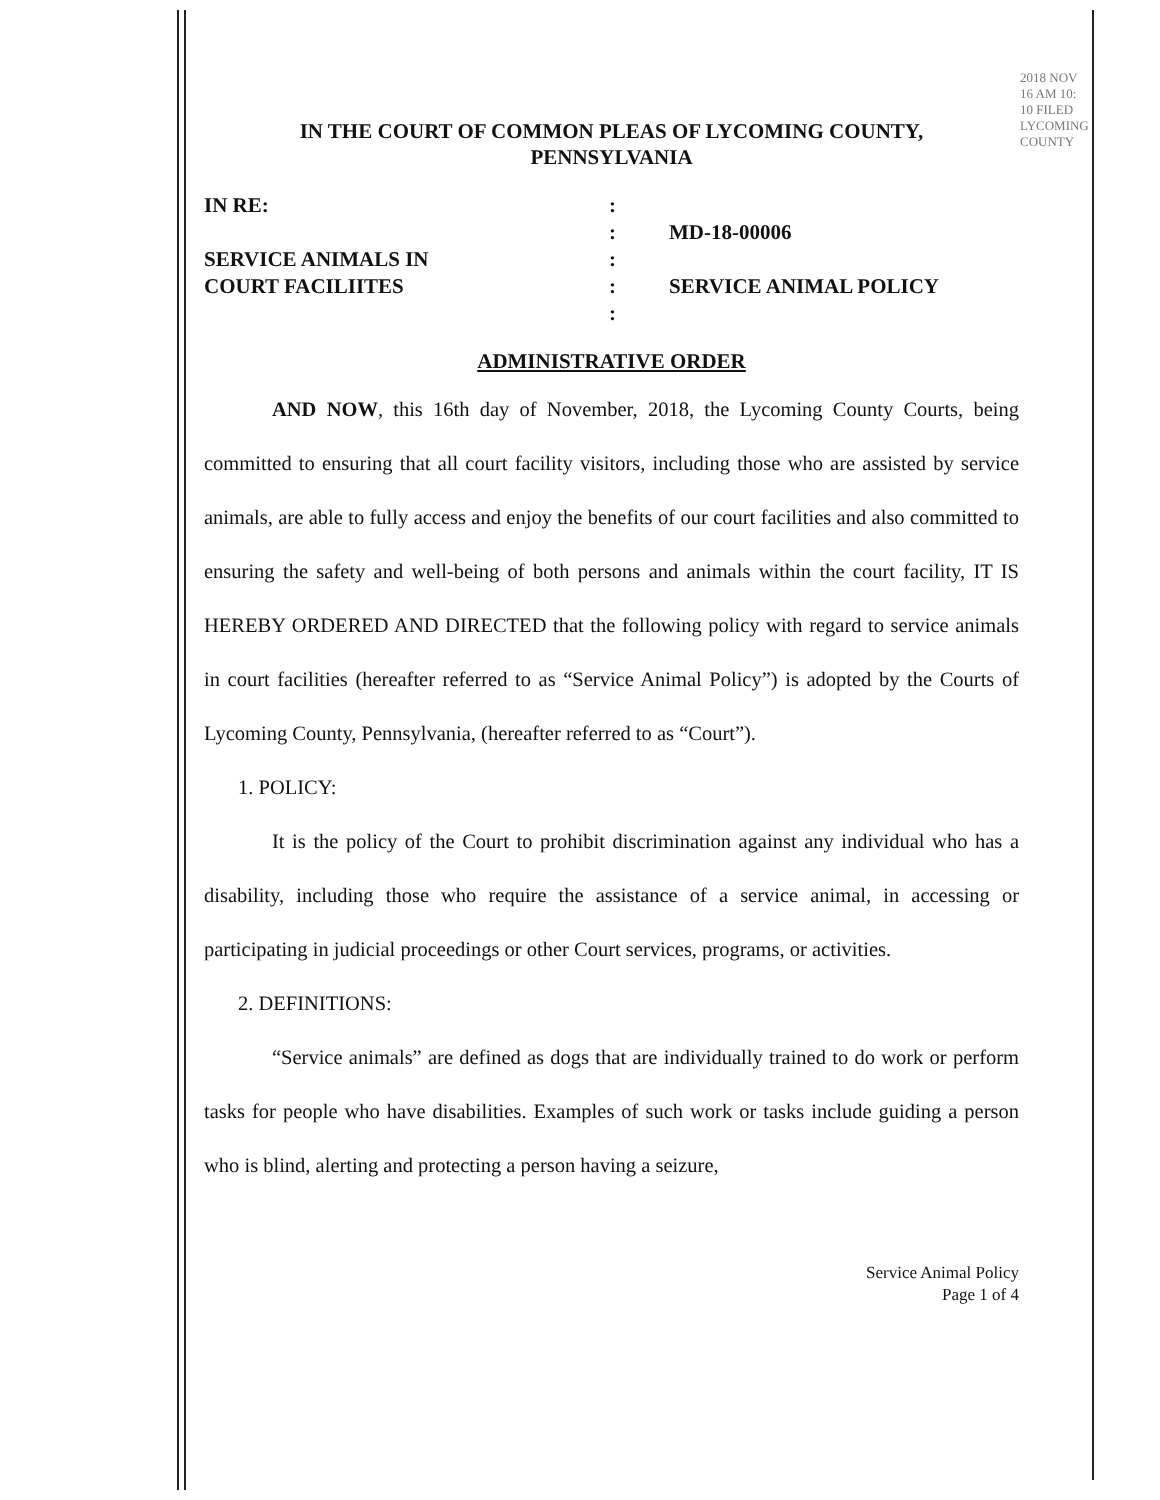IN THE COURT OF COMMON PLEAS OF LYCOMING COUNTY,
PENNSYLVANIA
IN RE:
SERVICE ANIMALS IN
COURT FACILIITES
:
:
:
:
:
MD-18-00006
SERVICE ANIMAL POLICY
ADMINISTRATIVE ORDER
AND NOW, this 16th day of November, 2018, the Lycoming County Courts, being committed to ensuring that all court facility visitors, including those who are assisted by service animals, are able to fully access and enjoy the benefits of our court facilities and also committed to ensuring the safety and well-being of both persons and animals within the court facility, IT IS HEREBY ORDERED AND DIRECTED that the following policy with regard to service animals in court facilities (hereafter referred to as “Service Animal Policy”) is adopted by the Courts of Lycoming County, Pennsylvania, (hereafter referred to as “Court”).
1. POLICY:
It is the policy of the Court to prohibit discrimination against any individual who has a disability, including those who require the assistance of a service animal, in accessing or participating in judicial proceedings or other Court services, programs, or activities.
2. DEFINITIONS:
“Service animals” are defined as dogs that are individually trained to do work or perform tasks for people who have disabilities. Examples of such work or tasks include guiding a person who is blind, alerting and protecting a person having a seizure,
Service Animal Policy
Page 1 of 4
2018 NOV 16 AM 10: 10 FILED LYCOMING COUNTY